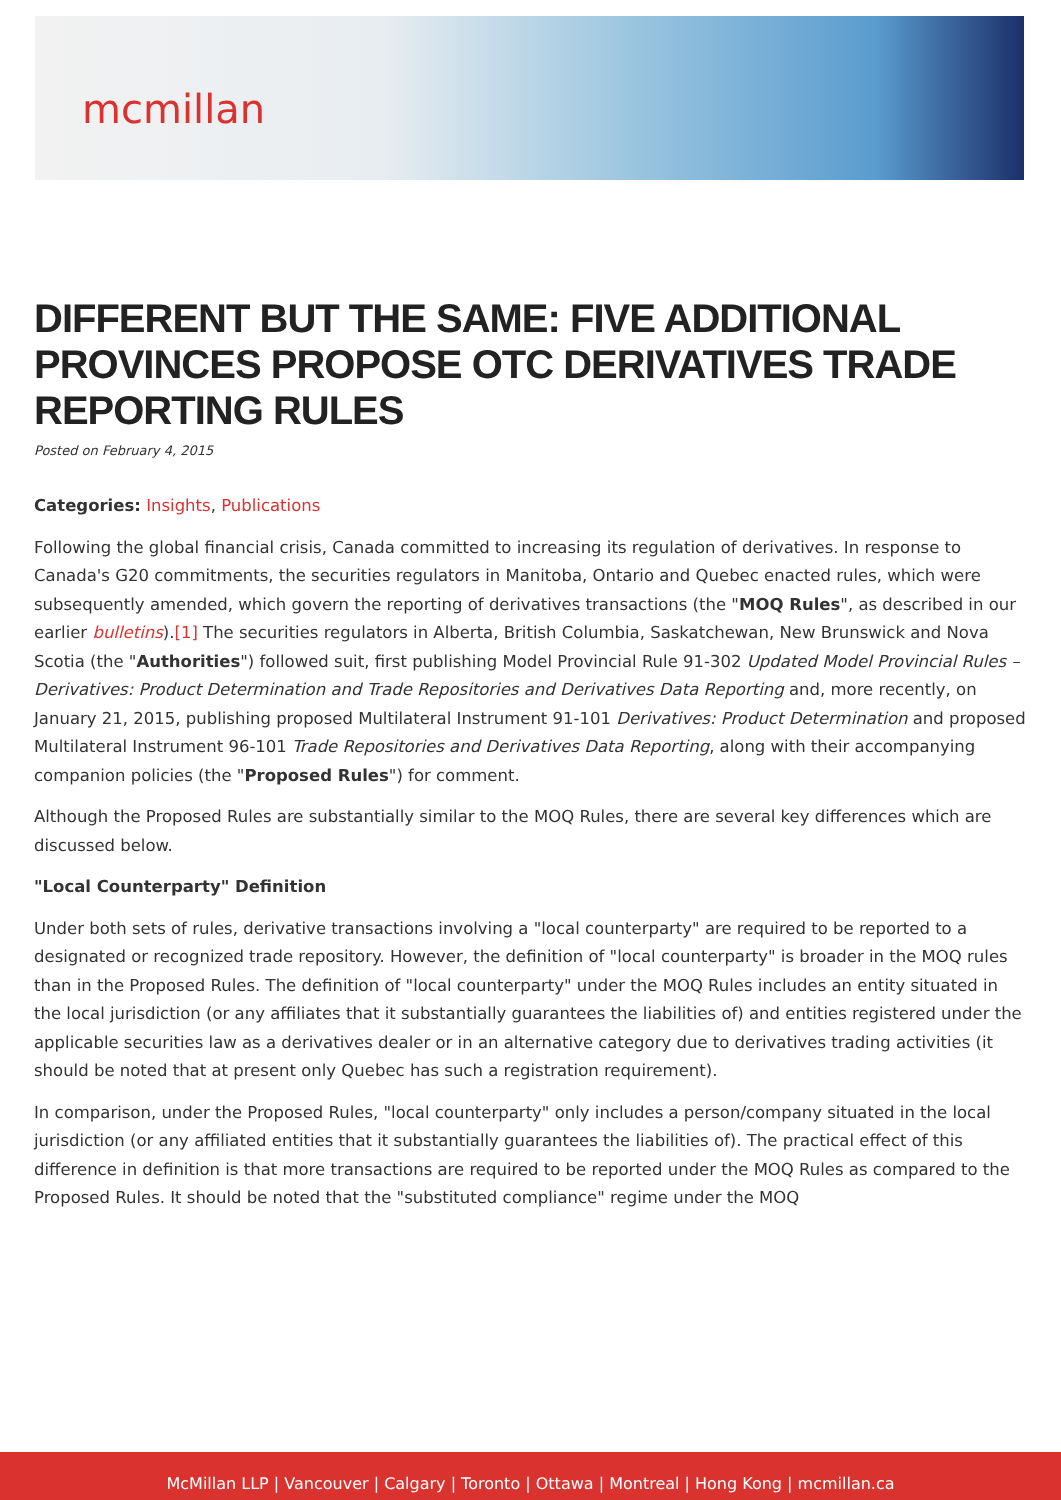mcmillan
DIFFERENT BUT THE SAME: FIVE ADDITIONAL PROVINCES PROPOSE OTC DERIVATIVES TRADE REPORTING RULES
Posted on February 4, 2015
Categories: Insights, Publications
Following the global financial crisis, Canada committed to increasing its regulation of derivatives. In response to Canada's G20 commitments, the securities regulators in Manitoba, Ontario and Quebec enacted rules, which were subsequently amended, which govern the reporting of derivatives transactions (the "MOQ Rules", as described in our earlier bulletins).[1] The securities regulators in Alberta, British Columbia, Saskatchewan, New Brunswick and Nova Scotia (the "Authorities") followed suit, first publishing Model Provincial Rule 91-302 Updated Model Provincial Rules – Derivatives: Product Determination and Trade Repositories and Derivatives Data Reporting and, more recently, on January 21, 2015, publishing proposed Multilateral Instrument 91-101 Derivatives: Product Determination and proposed Multilateral Instrument 96-101 Trade Repositories and Derivatives Data Reporting, along with their accompanying companion policies (the "Proposed Rules") for comment.
Although the Proposed Rules are substantially similar to the MOQ Rules, there are several key differences which are discussed below.
"Local Counterparty" Definition
Under both sets of rules, derivative transactions involving a "local counterparty" are required to be reported to a designated or recognized trade repository. However, the definition of "local counterparty" is broader in the MOQ rules than in the Proposed Rules. The definition of "local counterparty" under the MOQ Rules includes an entity situated in the local jurisdiction (or any affiliates that it substantially guarantees the liabilities of) and entities registered under the applicable securities law as a derivatives dealer or in an alternative category due to derivatives trading activities (it should be noted that at present only Quebec has such a registration requirement).
In comparison, under the Proposed Rules, "local counterparty" only includes a person/company situated in the local jurisdiction (or any affiliated entities that it substantially guarantees the liabilities of). The practical effect of this difference in definition is that more transactions are required to be reported under the MOQ Rules as compared to the Proposed Rules. It should be noted that the "substituted compliance" regime under the MOQ
McMillan LLP | Vancouver | Calgary | Toronto | Ottawa | Montreal | Hong Kong | mcmillan.ca